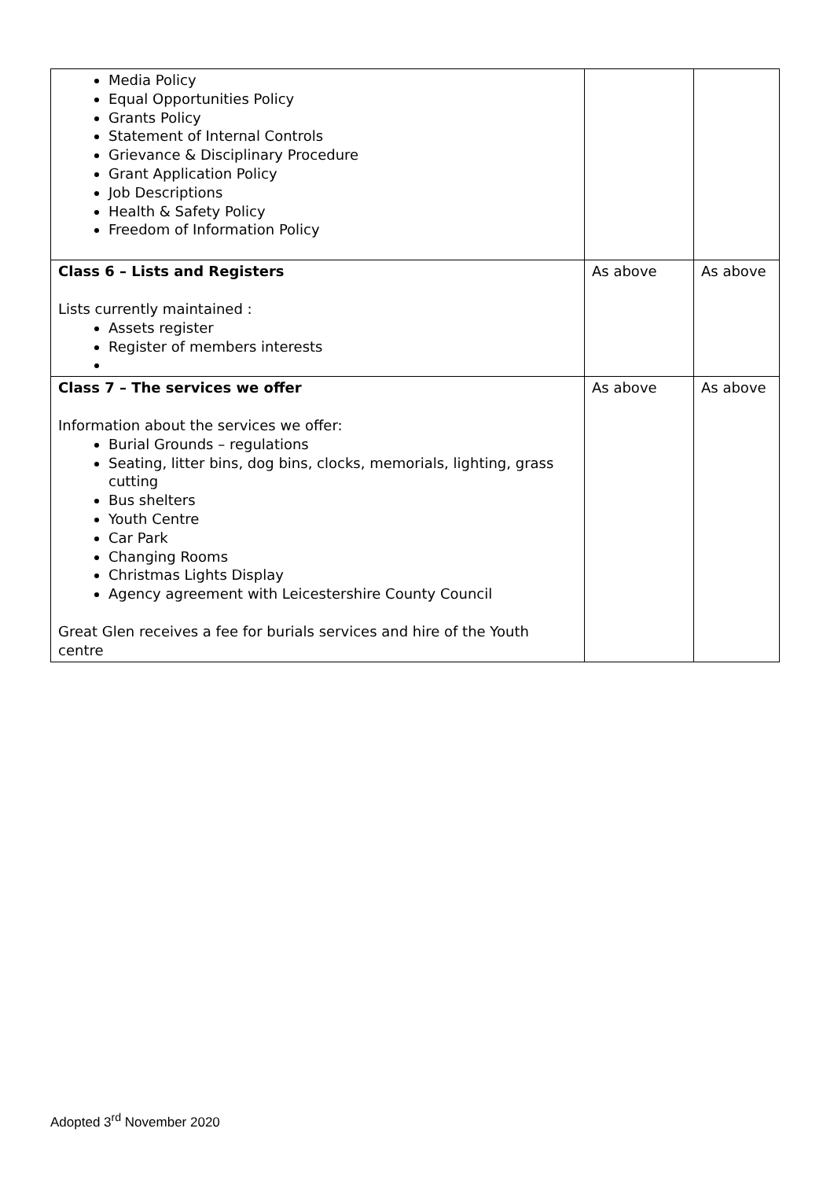| Media Policy Equal Opportunities Policy Grants Policy Statement of Internal Controls Grievance & Disciplinary Procedure Grant Application Policy Job Descriptions Health & Safety Policy Freedom of Information Policy | | |
| Class 6 – Lists and Registers Lists currently maintained : Assets register Register of members interests | As above | As above |
| Class 7 – The services we offer Information about the services we offer: Burial Grounds – regulations Seating, litter bins, dog bins, clocks, memorials, lighting, grass cutting Bus shelters Youth Centre Car Park Changing Rooms Christmas Lights Display Agency agreement with Leicestershire County Council Great Glen receives a fee for burials services and hire of the Youth centre | As above | As above |
Adopted 3<sup>rd</sup> November 2020